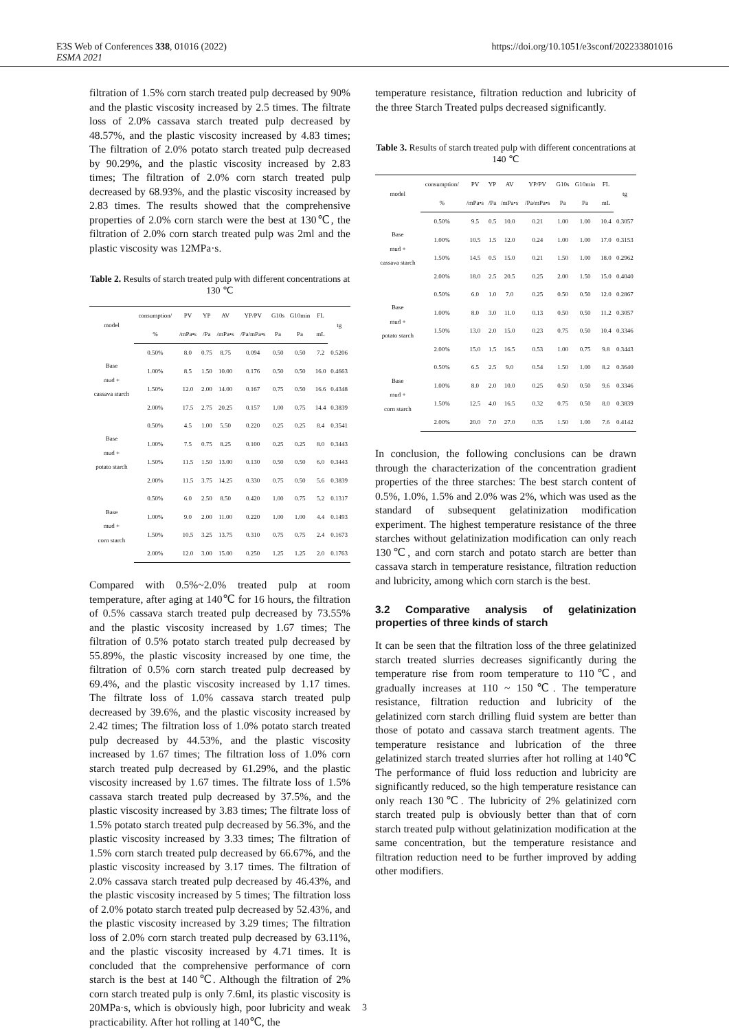E3S Web of Conferences 338, 01016 (2022)
ESMA 2021
https://doi.org/10.1051/e3sconf/202233801016
filtration of 1.5% corn starch treated pulp decreased by 90% and the plastic viscosity increased by 2.5 times. The filtrate loss of 2.0% cassava starch treated pulp decreased by 48.57%, and the plastic viscosity increased by 4.83 times; The filtration of 2.0% potato starch treated pulp decreased by 90.29%, and the plastic viscosity increased by 2.83 times; The filtration of 2.0% corn starch treated pulp decreased by 68.93%, and the plastic viscosity increased by 2.83 times. The results showed that the comprehensive properties of 2.0% corn starch were the best at 130℃, the filtration of 2.0% corn starch treated pulp was 2ml and the plastic viscosity was 12MPa·s.
Table 2. Results of starch treated pulp with different concentrations at 130 ℃
| model | consumption/ | PV | YP | AV | YP/PV | G10s | G10min | FL | tg |
| --- | --- | --- | --- | --- | --- | --- | --- | --- | --- |
| | % | /mPa•s | /Pa | /mPa•s | /Pa/mPa•s | Pa | Pa | mL | |
| Base mud + cassava starch | 0.50% | 8.0 | 0.75 | 8.75 | 0.094 | 0.50 | 0.50 | 7.2 | 0.5206 |
| | 1.00% | 8.5 | 1.50 | 10.00 | 0.176 | 0.50 | 0.50 | 16.0 | 0.4663 |
| | 1.50% | 12.0 | 2.00 | 14.00 | 0.167 | 0.75 | 0.50 | 16.6 | 0.4348 |
| | 2.00% | 17.5 | 2.75 | 20.25 | 0.157 | 1.00 | 0.75 | 14.4 | 0.3839 |
| Base mud + potato starch | 0.50% | 4.5 | 1.00 | 5.50 | 0.220 | 0.25 | 0.25 | 8.4 | 0.3541 |
| | 1.00% | 7.5 | 0.75 | 8.25 | 0.100 | 0.25 | 0.25 | 8.0 | 0.3443 |
| | 1.50% | 11.5 | 1.50 | 13.00 | 0.130 | 0.50 | 0.50 | 6.0 | 0.3443 |
| | 2.00% | 11.5 | 3.75 | 14.25 | 0.330 | 0.75 | 0.50 | 5.6 | 0.3839 |
| Base mud + corn starch | 0.50% | 6.0 | 2.50 | 8.50 | 0.420 | 1.00 | 0.75 | 5.2 | 0.1317 |
| | 1.00% | 9.0 | 2.00 | 11.00 | 0.220 | 1.00 | 1.00 | 4.4 | 0.1493 |
| | 1.50% | 10.5 | 3.25 | 13.75 | 0.310 | 0.75 | 0.75 | 2.4 | 0.1673 |
| | 2.00% | 12.0 | 3.00 | 15.00 | 0.250 | 1.25 | 1.25 | 2.0 | 0.1763 |
Compared with 0.5%~2.0% treated pulp at room temperature, after aging at 140℃ for 16 hours, the filtration of 0.5% cassava starch treated pulp decreased by 73.55% and the plastic viscosity increased by 1.67 times; The filtration of 0.5% potato starch treated pulp decreased by 55.89%, the plastic viscosity increased by one time, the filtration of 0.5% corn starch treated pulp decreased by 69.4%, and the plastic viscosity increased by 1.17 times. The filtrate loss of 1.0% cassava starch treated pulp decreased by 39.6%, and the plastic viscosity increased by 2.42 times; The filtration loss of 1.0% potato starch treated pulp decreased by 44.53%, and the plastic viscosity increased by 1.67 times; The filtration loss of 1.0% corn starch treated pulp decreased by 61.29%, and the plastic viscosity increased by 1.67 times. The filtrate loss of 1.5% cassava starch treated pulp decreased by 37.5%, and the plastic viscosity increased by 3.83 times; The filtrate loss of 1.5% potato starch treated pulp decreased by 56.3%, and the plastic viscosity increased by 3.33 times; The filtration of 1.5% corn starch treated pulp decreased by 66.67%, and the plastic viscosity increased by 3.17 times. The filtration of 2.0% cassava starch treated pulp decreased by 46.43%, and the plastic viscosity increased by 5 times; The filtration loss of 2.0% potato starch treated pulp decreased by 52.43%, and the plastic viscosity increased by 3.29 times; The filtration loss of 2.0% corn starch treated pulp decreased by 63.11%, and the plastic viscosity increased by 4.71 times. It is concluded that the comprehensive performance of corn starch is the best at 140℃. Although the filtration of 2% corn starch treated pulp is only 7.6ml, its plastic viscosity is 20MPa·s, which is obviously high, poor lubricity and weak practicability. After hot rolling at 140℃, the
temperature resistance, filtration reduction and lubricity of the three Starch Treated pulps decreased significantly.
Table 3. Results of starch treated pulp with different concentrations at 140 ℃
| model | consumption/ | PV | YP | AV | YP/PV | G10s | G10min | FL | tg |
| --- | --- | --- | --- | --- | --- | --- | --- | --- | --- |
| | % | /mPa•s | /Pa | /mPa•s | /Pa/mPa•s | Pa | Pa | mL | |
| Base mud + cassava starch | 0.50% | 9.5 | 0.5 | 10.0 | 0.21 | 1.00 | 1.00 | 10.4 | 0.3057 |
| | 1.00% | 10.5 | 1.5 | 12.0 | 0.24 | 1.00 | 1.00 | 17.0 | 0.3153 |
| | 1.50% | 14.5 | 0.5 | 15.0 | 0.21 | 1.50 | 1.00 | 18.0 | 0.2962 |
| | 2.00% | 18.0 | 2.5 | 20.5 | 0.25 | 2.00 | 1.50 | 15.0 | 0.4040 |
| Base mud + potato starch | 0.50% | 6.0 | 1.0 | 7.0 | 0.25 | 0.50 | 0.50 | 12.0 | 0.2867 |
| | 1.00% | 8.0 | 3.0 | 11.0 | 0.13 | 0.50 | 0.50 | 11.2 | 0.3057 |
| | 1.50% | 13.0 | 2.0 | 15.0 | 0.23 | 0.75 | 0.50 | 10.4 | 0.3346 |
| | 2.00% | 15.0 | 1.5 | 16.5 | 0.53 | 1.00 | 0.75 | 9.8 | 0.3443 |
| Base mud + corn starch | 0.50% | 6.5 | 2.5 | 9.0 | 0.54 | 1.50 | 1.00 | 8.2 | 0.3640 |
| | 1.00% | 8.0 | 2.0 | 10.0 | 0.25 | 0.50 | 0.50 | 9.6 | 0.3346 |
| | 1.50% | 12.5 | 4.0 | 16.5 | 0.32 | 0.75 | 0.50 | 8.0 | 0.3839 |
| | 2.00% | 20.0 | 7.0 | 27.0 | 0.35 | 1.50 | 1.00 | 7.6 | 0.4142 |
In conclusion, the following conclusions can be drawn through the characterization of the concentration gradient properties of the three starches: The best starch content of 0.5%, 1.0%, 1.5% and 2.0% was 2%, which was used as the standard of subsequent gelatinization modification experiment. The highest temperature resistance of the three starches without gelatinization modification can only reach 130℃, and corn starch and potato starch are better than cassava starch in temperature resistance, filtration reduction and lubricity, among which corn starch is the best.
3.2 Comparative analysis of gelatinization properties of three kinds of starch
It can be seen that the filtration loss of the three gelatinized starch treated slurries decreases significantly during the temperature rise from room temperature to 110℃, and gradually increases at 110 ~ 150℃. The temperature resistance, filtration reduction and lubricity of the gelatinized corn starch drilling fluid system are better than those of potato and cassava starch treatment agents. The temperature resistance and lubrication of the three gelatinized starch treated slurries after hot rolling at 140℃ The performance of fluid loss reduction and lubricity are significantly reduced, so the high temperature resistance can only reach 130℃. The lubricity of 2% gelatinized corn starch treated pulp is obviously better than that of corn starch treated pulp without gelatinization modification at the same concentration, but the temperature resistance and filtration reduction need to be further improved by adding other modifiers.
3